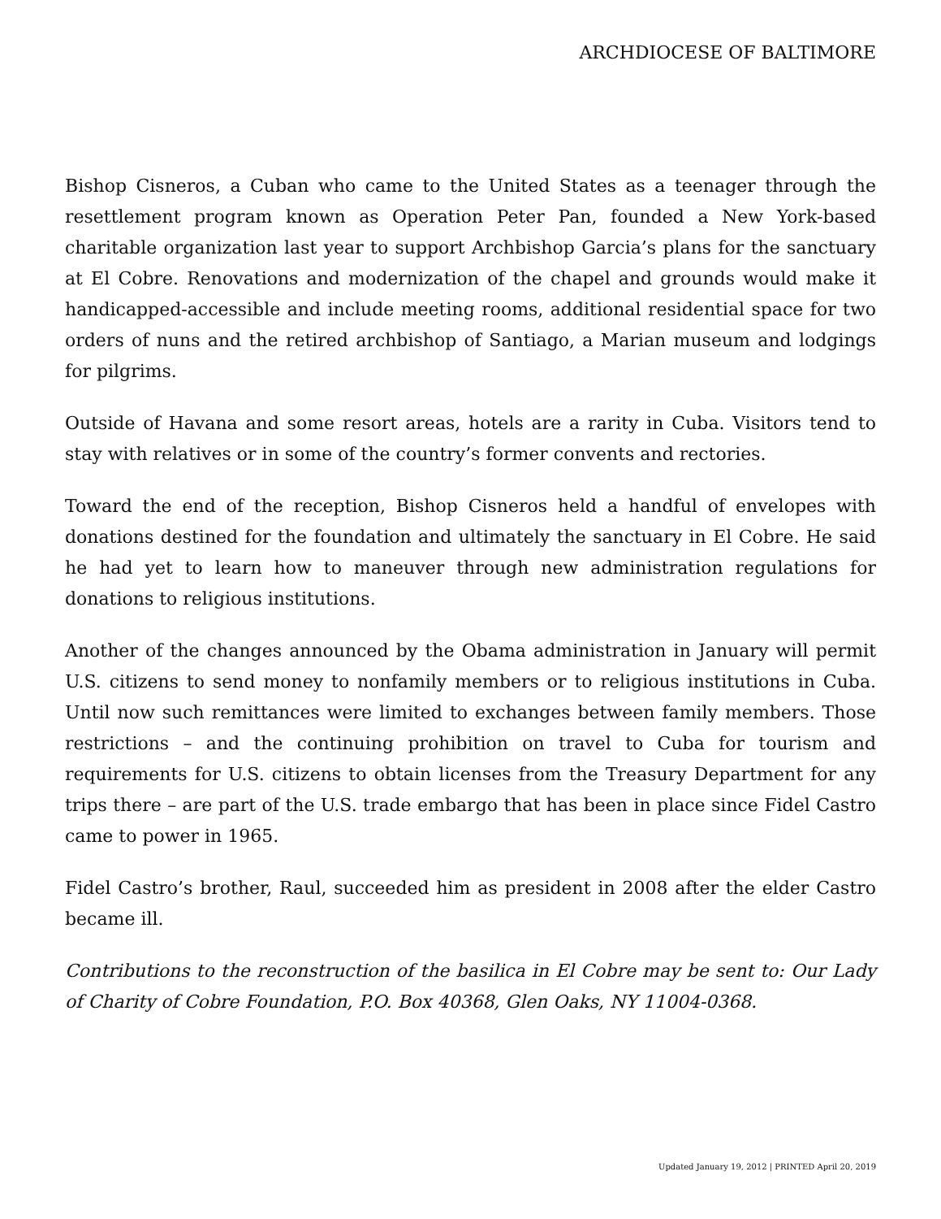ARCHDIOCESE OF BALTIMORE
Bishop Cisneros, a Cuban who came to the United States as a teenager through the resettlement program known as Operation Peter Pan, founded a New York-based charitable organization last year to support Archbishop Garcia’s plans for the sanctuary at El Cobre. Renovations and modernization of the chapel and grounds would make it handicapped-accessible and include meeting rooms, additional residential space for two orders of nuns and the retired archbishop of Santiago, a Marian museum and lodgings for pilgrims.
Outside of Havana and some resort areas, hotels are a rarity in Cuba. Visitors tend to stay with relatives or in some of the country’s former convents and rectories.
Toward the end of the reception, Bishop Cisneros held a handful of envelopes with donations destined for the foundation and ultimately the sanctuary in El Cobre. He said he had yet to learn how to maneuver through new administration regulations for donations to religious institutions.
Another of the changes announced by the Obama administration in January will permit U.S. citizens to send money to nonfamily members or to religious institutions in Cuba. Until now such remittances were limited to exchanges between family members. Those restrictions – and the continuing prohibition on travel to Cuba for tourism and requirements for U.S. citizens to obtain licenses from the Treasury Department for any trips there – are part of the U.S. trade embargo that has been in place since Fidel Castro came to power in 1965.
Fidel Castro’s brother, Raul, succeeded him as president in 2008 after the elder Castro became ill.
Contributions to the reconstruction of the basilica in El Cobre may be sent to: Our Lady of Charity of Cobre Foundation, P.O. Box 40368, Glen Oaks, NY 11004-0368.
Updated January 19, 2012 | PRINTED April 20, 2019